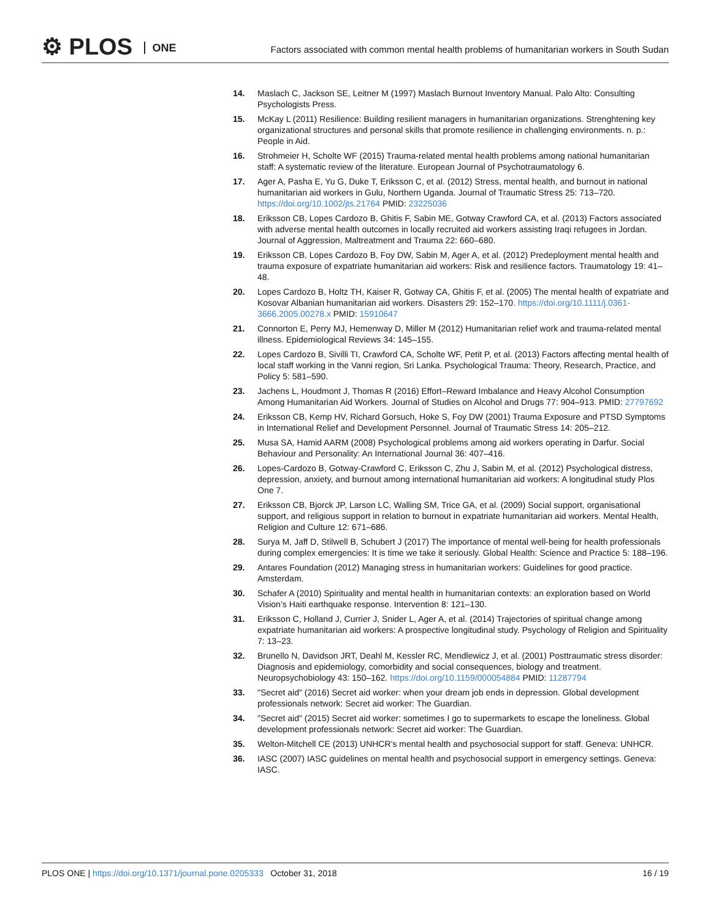⚙ PLOS ONE
Factors associated with common mental health problems of humanitarian workers in South Sudan
14. Maslach C, Jackson SE, Leitner M (1997) Maslach Burnout Inventory Manual. Palo Alto: Consulting Psychologists Press.
15. McKay L (2011) Resilience: Building resilient managers in humanitarian organizations. Strenghtening key organizational structures and personal skills that promote resilience in challenging environments. n. p.: People in Aid.
16. Strohmeier H, Scholte WF (2015) Trauma-related mental health problems among national humanitarian staff: A systematic review of the literature. European Journal of Psychotraumatology 6.
17. Ager A, Pasha E, Yu G, Duke T, Eriksson C, et al. (2012) Stress, mental health, and burnout in national humanitarian aid workers in Gulu, Northern Uganda. Journal of Traumatic Stress 25: 713–720. https://doi.org/10.1002/jts.21764 PMID: 23225036
18. Eriksson CB, Lopes Cardozo B, Ghitis F, Sabin ME, Gotway Crawford CA, et al. (2013) Factors associated with adverse mental health outcomes in locally recruited aid workers assisting Iraqi refugees in Jordan. Journal of Aggression, Maltreatment and Trauma 22: 660–680.
19. Eriksson CB, Lopes Cardozo B, Foy DW, Sabin M, Ager A, et al. (2012) Predeployment mental health and trauma exposure of expatriate humanitarian aid workers: Risk and resilience factors. Traumatology 19: 41–48.
20. Lopes Cardozo B, Holtz TH, Kaiser R, Gotway CA, Ghitis F, et al. (2005) The mental health of expatriate and Kosovar Albanian humanitarian aid workers. Disasters 29: 152–170. https://doi.org/10.1111/j.0361-3666.2005.00278.x PMID: 15910647
21. Connorton E, Perry MJ, Hemenway D, Miller M (2012) Humanitarian relief work and trauma-related mental illness. Epidemiological Reviews 34: 145–155.
22. Lopes Cardozo B, Sivilli TI, Crawford CA, Scholte WF, Petit P, et al. (2013) Factors affecting mental health of local staff working in the Vanni region, Sri Lanka. Psychological Trauma: Theory, Research, Practice, and Policy 5: 581–590.
23. Jachens L, Houdmont J, Thomas R (2016) Effort–Reward Imbalance and Heavy Alcohol Consumption Among Humanitarian Aid Workers. Journal of Studies on Alcohol and Drugs 77: 904–913. PMID: 27797692
24. Eriksson CB, Kemp HV, Richard Gorsuch, Hoke S, Foy DW (2001) Trauma Exposure and PTSD Symptoms in International Relief and Development Personnel. Journal of Traumatic Stress 14: 205–212.
25. Musa SA, Hamid AARM (2008) Psychological problems among aid workers operating in Darfur. Social Behaviour and Personality: An International Journal 36: 407–416.
26. Lopes-Cardozo B, Gotway-Crawford C, Eriksson C, Zhu J, Sabin M, et al. (2012) Psychological distress, depression, anxiety, and burnout among international humanitarian aid workers: A longitudinal study Plos One 7.
27. Eriksson CB, Bjorck JP, Larson LC, Walling SM, Trice GA, et al. (2009) Social support, organisational support, and religious support in relation to burnout in expatriate humanitarian aid workers. Mental Health, Religion and Culture 12: 671–686.
28. Surya M, Jaff D, Stilwell B, Schubert J (2017) The importance of mental well-being for health professionals during complex emergencies: It is time we take it seriously. Global Health: Science and Practice 5: 188–196.
29. Antares Foundation (2012) Managing stress in humanitarian workers: Guidelines for good practice. Amsterdam.
30. Schafer A (2010) Spirituality and mental health in humanitarian contexts: an exploration based on World Vision’s Haiti earthquake response. Intervention 8: 121–130.
31. Eriksson C, Holland J, Currier J, Snider L, Ager A, et al. (2014) Trajectories of spiritual change among expatriate humanitarian aid workers: A prospective longitudinal study. Psychology of Religion and Spirituality 7: 13–23.
32. Brunello N, Davidson JRT, Deahl M, Kessler RC, Mendlewicz J, et al. (2001) Posttraumatic stress disorder: Diagnosis and epidemiology, comorbidity and social consequences, biology and treatment. Neuropsychobiology 43: 150–162. https://doi.org/10.1159/000054884 PMID: 11287794
33. "Secret aid" (2016) Secret aid worker: when your dream job ends in depression. Global development professionals network: Secret aid worker: The Guardian.
34. "Secret aid" (2015) Secret aid worker: sometimes I go to supermarkets to escape the loneliness. Global development professionals network: Secret aid worker: The Guardian.
35. Welton-Mitchell CE (2013) UNHCR’s mental health and psychosocial support for staff. Geneva: UNHCR.
36. IASC (2007) IASC guidelines on mental health and psychosocial support in emergency settings. Geneva: IASC.
PLOS ONE | https://doi.org/10.1371/journal.pone.0205333 October 31, 2018
16 / 19